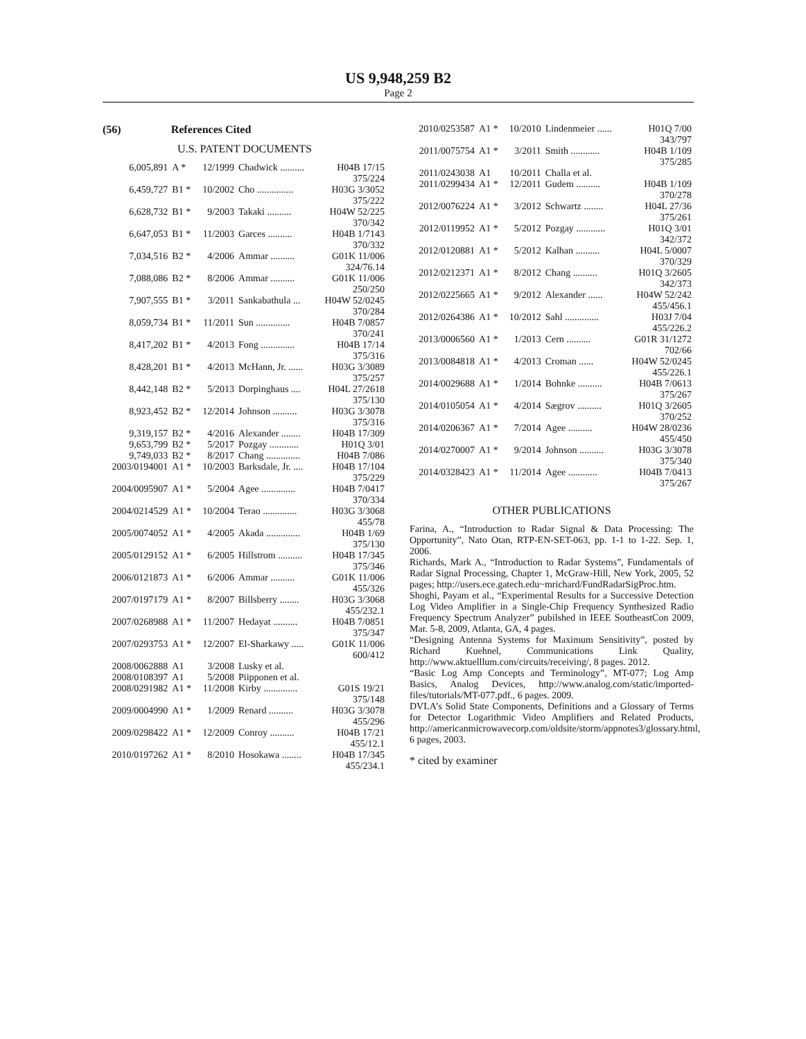US 9,948,259 B2
Page 2
(56) References Cited
U.S. PATENT DOCUMENTS
| 6,005,891 | A * | 12/1999 | Chadwick .......... | H04B 17/15 375/224 |
| 6,459,727 | B1 * | 10/2002 | Cho ............... | H03G 3/3052 375/222 |
| 6,628,732 | B1 * | 9/2003 | Takaki .......... | H04W 52/225 370/342 |
| 6,647,053 | B1 * | 11/2003 | Garces .......... | H04B 1/7143 370/332 |
| 7,034,516 | B2 * | 4/2006 | Ammar .......... | G01K 11/006 324/76.14 |
| 7,088,086 | B2 * | 8/2006 | Ammar .......... | G01K 11/006 250/250 |
| 7,907,555 | B1 * | 3/2011 | Sankabathula ... | H04W 52/0245 370/284 |
| 8,059,734 | B1 * | 11/2011 | Sun .............. | H04B 7/0857 370/241 |
| 8,417,202 | B1 * | 4/2013 | Fong .............. | H04B 17/14 375/316 |
| 8,428,201 | B1 * | 4/2013 | McHann, Jr. ...... | H03G 3/3089 375/257 |
| 8,442,148 | B2 * | 5/2013 | Dorpinghaus .... | H04L 27/2618 375/130 |
| 8,923,452 | B2 * | 12/2014 | Johnson .......... | H03G 3/3078 375/316 |
| 9,319,157 | B2 * | 4/2016 | Alexander ........ | H04B 17/309 |
| 9,653,799 | B2 * | 5/2017 | Pozgay ............ | H01Q 3/01 |
| 9,749,033 | B2 * | 8/2017 | Chang .............. | H04B 7/086 |
| 2003/0194001 | A1 * | 10/2003 | Barksdale, Jr. .... | H04B 17/104 375/229 |
| 2004/0095907 | A1 * | 5/2004 | Agee .............. | H04B 7/0417 370/334 |
| 2004/0214529 | A1 * | 10/2004 | Terao .............. | H03G 3/3068 455/78 |
| 2005/0074052 | A1 * | 4/2005 | Akada .............. | H04B 1/69 375/130 |
| 2005/0129152 | A1 * | 6/2005 | Hillstrom .......... | H04B 17/345 375/346 |
| 2006/0121873 | A1 * | 6/2006 | Ammar .......... | G01K 11/006 455/326 |
| 2007/0197179 | A1 * | 8/2007 | Billsberry ........ | H03G 3/3068 455/232.1 |
| 2007/0268988 | A1 * | 11/2007 | Hedayat .......... | H04B 7/0851 375/347 |
| 2007/0293753 | A1 * | 12/2007 | El-Sharkawy ..... | G01K 11/006 600/412 |
| 2008/0062888 | A1 | 3/2008 | Lusky et al. | |
| 2008/0108397 | A1 | 5/2008 | Piipponen et al. | |
| 2008/0291982 | A1 * | 11/2008 | Kirby .............. | G01S 19/21 375/148 |
| 2009/0004990 | A1 * | 1/2009 | Renard .......... | H03G 3/3078 455/296 |
| 2009/0298422 | A1 * | 12/2009 | Conroy .......... | H04B 17/21 455/12.1 |
| 2010/0197262 | A1 * | 8/2010 | Hosokawa ........ | H04B 17/345 455/234.1 |
| 2010/0253587 | A1 * | 10/2010 | Lindenmeier ...... | H01Q 7/00 343/797 |
| 2011/0075754 | A1 * | 3/2011 | Smith ............ | H04B 1/109 375/285 |
| 2011/0243038 | A1 | 10/2011 | Challa et al. | |
| 2011/0299434 | A1 * | 12/2011 | Gudem .......... | H04B 1/109 370/278 |
| 2012/0076224 | A1 * | 3/2012 | Schwartz ........ | H04L 27/36 375/261 |
| 2012/0119952 | A1 * | 5/2012 | Pozgay ............ | H01Q 3/01 342/372 |
| 2012/0120881 | A1 * | 5/2012 | Kalhan .......... | H04L 5/0007 370/329 |
| 2012/0212371 | A1 * | 8/2012 | Chang .......... | H01Q 3/2605 342/373 |
| 2012/0225665 | A1 * | 9/2012 | Alexander ...... | H04W 52/242 455/456.1 |
| 2012/0264386 | A1 * | 10/2012 | Sahl .............. | H03J 7/04 455/226.2 |
| 2013/0006560 | A1 * | 1/2013 | Cern .......... | G01R 31/1272 702/66 |
| 2013/0084818 | A1 * | 4/2013 | Croman ...... | H04W 52/0245 455/226.1 |
| 2014/0029688 | A1 * | 1/2014 | Bohnke .......... | H04B 7/0613 375/267 |
| 2014/0105054 | A1 * | 4/2014 | Sægrov .......... | H01Q 3/2605 370/252 |
| 2014/0206367 | A1 * | 7/2014 | Agee .......... | H04W 28/0236 455/450 |
| 2014/0270007 | A1 * | 9/2014 | Johnson .......... | H03G 3/3078 375/340 |
| 2014/0328423 | A1 * | 11/2014 | Agee ............ | H04B 7/0413 375/267 |
OTHER PUBLICATIONS
Farina, A., “Introduction to Radar Signal & Data Processing: The Opportunity”, Nato Otan, RTP-EN-SET-063, pp. 1-1 to 1-22. Sep. 1, 2006.
Richards, Mark A., “Introduction to Radar Systems”, Fundamentals of Radar Signal Processing, Chapter 1, McGraw-Hill, New York, 2005, 52 pages; http://users.ece.gatech.edu~mrichard/FundRadarSigProc.htm.
Shoghi, Payam et al., “Experimental Results for a Successive Detection Log Video Amplifier in a Single-Chip Frequency Synthesized Radio Frequency Spectrum Analyzer” pubilshed in IEEE SoutheastCon 2009, Mar. 5-8, 2009, Atlanta, GA, 4 pages.
“Designing Antenna Systems for Maximum Sensitivity”, posted by Richard Kuehnel, Communications Link Quality, http://www.aktuelllum.com/circuits/receiving/, 8 pages. 2012.
“Basic Log Amp Concepts and Terminology”, MT-077; Log Amp Basics, Analog Devices, http://www.analog.com/static/imported-files/tutorials/MT-077.pdf., 6 pages. 2009.
DVLA’s Solid State Components, Definitions and a Glossary of Terms for Detector Logarithmic Video Amplifiers and Related Products, http://americanmicrowavecorp.com/oldsite/storm/appnotes3/glossary.html, 6 pages, 2003.
* cited by examiner